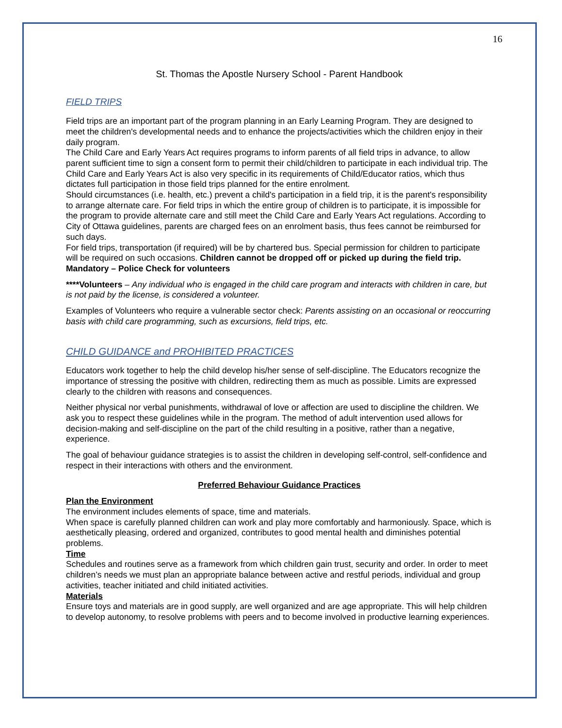16
St. Thomas the Apostle Nursery School - Parent Handbook
FIELD TRIPS
Field trips are an important part of the program planning in an Early Learning Program. They are designed to meet the children's developmental needs and to enhance the projects/activities which the children enjoy in their daily program.
The Child Care and Early Years Act requires programs to inform parents of all field trips in advance, to allow parent sufficient time to sign a consent form to permit their child/children to participate in each individual trip. The Child Care and Early Years Act is also very specific in its requirements of Child/Educator ratios, which thus dictates full participation in those field trips planned for the entire enrolment.
Should circumstances (i.e. health, etc.) prevent a child's participation in a field trip, it is the parent's responsibility to arrange alternate care. For field trips in which the entire group of children is to participate, it is impossible for the program to provide alternate care and still meet the Child Care and Early Years Act regulations. According to City of Ottawa guidelines, parents are charged fees on an enrolment basis, thus fees cannot be reimbursed for such days.
For field trips, transportation (if required) will be by chartered bus. Special permission for children to participate will be required on such occasions. Children cannot be dropped off or picked up during the field trip.
Mandatory – Police Check for volunteers
****Volunteers – Any individual who is engaged in the child care program and interacts with children in care, but is not paid by the license, is considered a volunteer.
Examples of Volunteers who require a vulnerable sector check: Parents assisting on an occasional or reoccurring basis with child care programming, such as excursions, field trips, etc.
CHILD GUIDANCE and PROHIBITED PRACTICES
Educators work together to help the child develop his/her sense of self-discipline. The Educators recognize the importance of stressing the positive with children, redirecting them as much as possible. Limits are expressed clearly to the children with reasons and consequences.
Neither physical nor verbal punishments, withdrawal of love or affection are used to discipline the children. We ask you to respect these guidelines while in the program. The method of adult intervention used allows for decision-making and self-discipline on the part of the child resulting in a positive, rather than a negative, experience.
The goal of behaviour guidance strategies is to assist the children in developing self-control, self-confidence and respect in their interactions with others and the environment.
Preferred Behaviour Guidance Practices
Plan the Environment
The environment includes elements of space, time and materials.
When space is carefully planned children can work and play more comfortably and harmoniously. Space, which is aesthetically pleasing, ordered and organized, contributes to good mental health and diminishes potential problems.
Time
Schedules and routines serve as a framework from which children gain trust, security and order. In order to meet children’s needs we must plan an appropriate balance between active and restful periods, individual and group activities, teacher initiated and child initiated activities.
Materials
Ensure toys and materials are in good supply, are well organized and are age appropriate. This will help children to develop autonomy, to resolve problems with peers and to become involved in productive learning experiences.